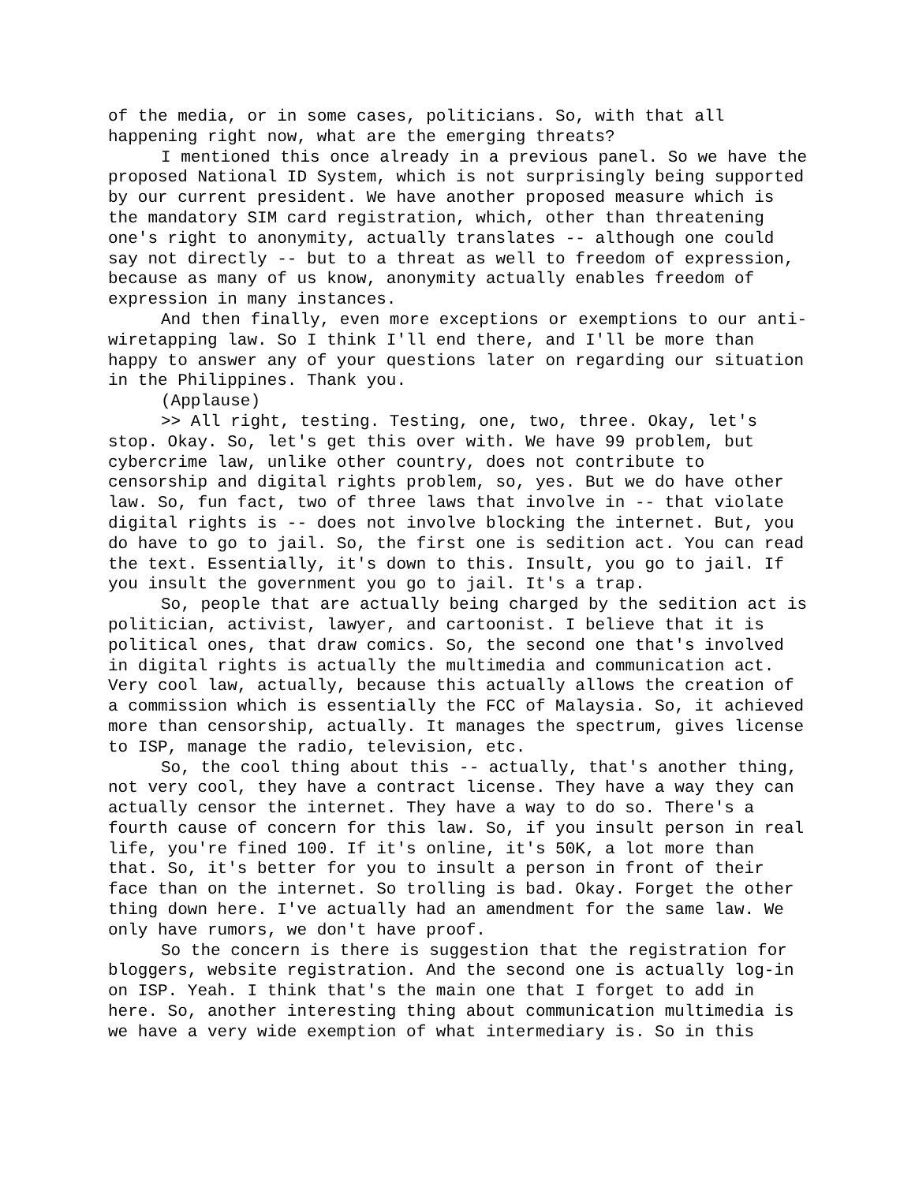of the media, or in some cases, politicians. So, with that all happening right now, what are the emerging threats?
I mentioned this once already in a previous panel. So we have the proposed National ID System, which is not surprisingly being supported by our current president. We have another proposed measure which is the mandatory SIM card registration, which, other than threatening one's right to anonymity, actually translates -- although one could say not directly -- but to a threat as well to freedom of expression, because as many of us know, anonymity actually enables freedom of expression in many instances.
And then finally, even more exceptions or exemptions to our anti-wiretapping law. So I think I'll end there, and I'll be more than happy to answer any of your questions later on regarding our situation in the Philippines. Thank you.
(Applause)
>> All right, testing. Testing, one, two, three. Okay, let's stop. Okay. So, let's get this over with. We have 99 problem, but cybercrime law, unlike other country, does not contribute to censorship and digital rights problem, so, yes. But we do have other law. So, fun fact, two of three laws that involve in -- that violate digital rights is -- does not involve blocking the internet. But, you do have to go to jail. So, the first one is sedition act. You can read the text. Essentially, it's down to this. Insult, you go to jail. If you insult the government you go to jail. It's a trap.
So, people that are actually being charged by the sedition act is politician, activist, lawyer, and cartoonist. I believe that it is political ones, that draw comics. So, the second one that's involved in digital rights is actually the multimedia and communication act. Very cool law, actually, because this actually allows the creation of a commission which is essentially the FCC of Malaysia. So, it achieved more than censorship, actually. It manages the spectrum, gives license to ISP, manage the radio, television, etc.
So, the cool thing about this -- actually, that's another thing, not very cool, they have a contract license. They have a way they can actually censor the internet. They have a way to do so. There's a fourth cause of concern for this law. So, if you insult person in real life, you're fined 100. If it's online, it's 50K, a lot more than that. So, it's better for you to insult a person in front of their face than on the internet. So trolling is bad. Okay. Forget the other thing down here. I've actually had an amendment for the same law. We only have rumors, we don't have proof.
So the concern is there is suggestion that the registration for bloggers, website registration. And the second one is actually log-in on ISP. Yeah. I think that's the main one that I forget to add in here. So, another interesting thing about communication multimedia is we have a very wide exemption of what intermediary is. So in this